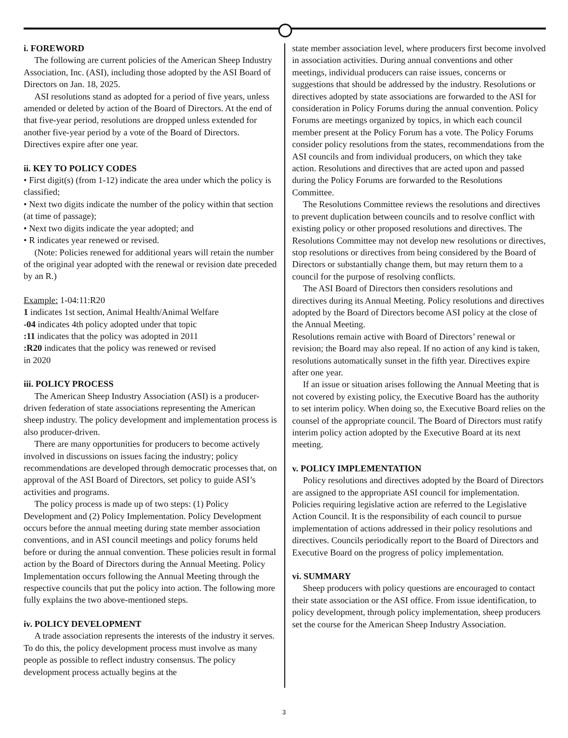i. FOREWORD
The following are current policies of the American Sheep Industry Association, Inc. (ASI), including those adopted by the ASI Board of Directors on Jan. 18, 2025.
ASI resolutions stand as adopted for a period of five years, unless amended or deleted by action of the Board of Directors. At the end of that five-year period, resolutions are dropped unless extended for another five-year period by a vote of the Board of Directors. Directives expire after one year.
ii. KEY TO POLICY CODES
• First digit(s) (from 1-12) indicate the area under which the policy is classified;
• Next two digits indicate the number of the policy within that section (at time of passage);
• Next two digits indicate the year adopted; and
• R indicates year renewed or revised.
(Note: Policies renewed for additional years will retain the number of the original year adopted with the renewal or revision date preceded by an R.)
Example: 1-04:11:R20
1 indicates 1st section, Animal Health/Animal Welfare
-04 indicates 4th policy adopted under that topic
:11 indicates that the policy was adopted in 2011
:R20 indicates that the policy was renewed or revised
in 2020
iii. POLICY PROCESS
The American Sheep Industry Association (ASI) is a producer-driven federation of state associations representing the American sheep industry. The policy development and implementation process is also producer-driven.
There are many opportunities for producers to become actively involved in discussions on issues facing the industry; policy recommendations are developed through democratic processes that, on approval of the ASI Board of Directors, set policy to guide ASI’s activities and programs.
The policy process is made up of two steps: (1) Policy Development and (2) Policy Implementation. Policy Development occurs before the annual meeting during state member association conventions, and in ASI council meetings and policy forums held before or during the annual convention. These policies result in formal action by the Board of Directors during the Annual Meeting. Policy Implementation occurs following the Annual Meeting through the respective councils that put the policy into action. The following more fully explains the two above-mentioned steps.
iv. POLICY DEVELOPMENT
A trade association represents the interests of the industry it serves. To do this, the policy development process must involve as many people as possible to reflect industry consensus. The policy development process actually begins at the
state member association level, where producers first become involved in association activities. During annual conventions and other meetings, individual producers can raise issues, concerns or suggestions that should be addressed by the industry. Resolutions or directives adopted by state associations are forwarded to the ASI for consideration in Policy Forums during the annual convention. Policy Forums are meetings organized by topics, in which each council member present at the Policy Forum has a vote. The Policy Forums consider policy resolutions from the states, recommendations from the ASI councils and from individual producers, on which they take action. Resolutions and directives that are acted upon and passed during the Policy Forums are forwarded to the Resolutions Committee.
The Resolutions Committee reviews the resolutions and directives to prevent duplication between councils and to resolve conflict with existing policy or other proposed resolutions and directives. The Resolutions Committee may not develop new resolutions or directives, stop resolutions or directives from being considered by the Board of Directors or substantially change them, but may return them to a council for the purpose of resolving conflicts.
The ASI Board of Directors then considers resolutions and directives during its Annual Meeting. Policy resolutions and directives adopted by the Board of Directors become ASI policy at the close of the Annual Meeting.
Resolutions remain active with Board of Directors’ renewal or revision; the Board may also repeal. If no action of any kind is taken, resolutions automatically sunset in the fifth year. Directives expire after one year.
If an issue or situation arises following the Annual Meeting that is not covered by existing policy, the Executive Board has the authority to set interim policy. When doing so, the Executive Board relies on the counsel of the appropriate council. The Board of Directors must ratify interim policy action adopted by the Executive Board at its next meeting.
v. POLICY IMPLEMENTATION
Policy resolutions and directives adopted by the Board of Directors are assigned to the appropriate ASI council for implementation. Policies requiring legislative action are referred to the Legislative Action Council. It is the responsibility of each council to pursue implementation of actions addressed in their policy resolutions and directives. Councils periodically report to the Board of Directors and Executive Board on the progress of policy implementation.
vi. SUMMARY
Sheep producers with policy questions are encouraged to contact their state association or the ASI office. From issue identification, to policy development, through policy implementation, sheep producers set the course for the American Sheep Industry Association.
3